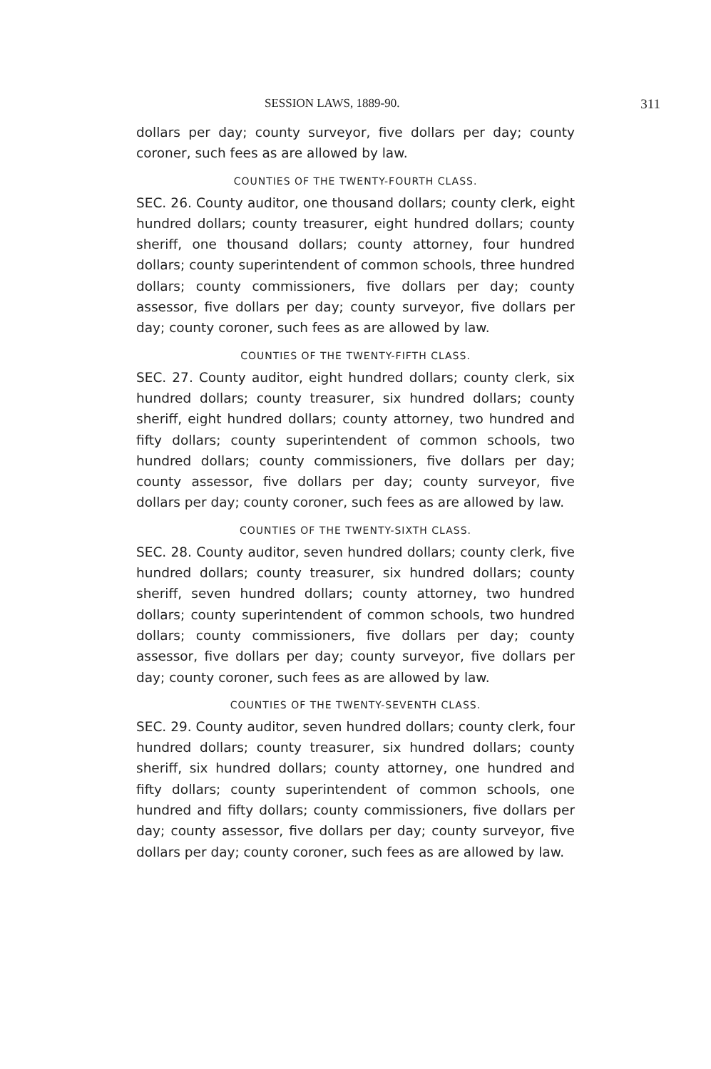SESSION LAWS, 1889-90. 311
dollars per day; county surveyor, five dollars per day; county coroner, such fees as are allowed by law.
COUNTIES OF THE TWENTY-FOURTH CLASS.
SEC. 26. County auditor, one thousand dollars; county clerk, eight hundred dollars; county treasurer, eight hundred dollars; county sheriff, one thousand dollars; county attorney, four hundred dollars; county superintendent of common schools, three hundred dollars; county commissioners, five dollars per day; county assessor, five dollars per day; county surveyor, five dollars per day; county coroner, such fees as are allowed by law.
COUNTIES OF THE TWENTY-FIFTH CLASS.
SEC. 27. County auditor, eight hundred dollars; county clerk, six hundred dollars; county treasurer, six hundred dollars; county sheriff, eight hundred dollars; county attorney, two hundred and fifty dollars; county superintendent of common schools, two hundred dollars; county commissioners, five dollars per day; county assessor, five dollars per day; county surveyor, five dollars per day; county coroner, such fees as are allowed by law.
COUNTIES OF THE TWENTY-SIXTH CLASS.
SEC. 28. County auditor, seven hundred dollars; county clerk, five hundred dollars; county treasurer, six hundred dollars; county sheriff, seven hundred dollars; county attorney, two hundred dollars; county superintendent of common schools, two hundred dollars; county commissioners, five dollars per day; county assessor, five dollars per day; county surveyor, five dollars per day; county coroner, such fees as are allowed by law.
COUNTIES OF THE TWENTY-SEVENTH CLASS.
SEC. 29. County auditor, seven hundred dollars; county clerk, four hundred dollars; county treasurer, six hundred dollars; county sheriff, six hundred dollars; county attorney, one hundred and fifty dollars; county superintendent of common schools, one hundred and fifty dollars; county commissioners, five dollars per day; county assessor, five dollars per day; county surveyor, five dollars per day; county coroner, such fees as are allowed by law.